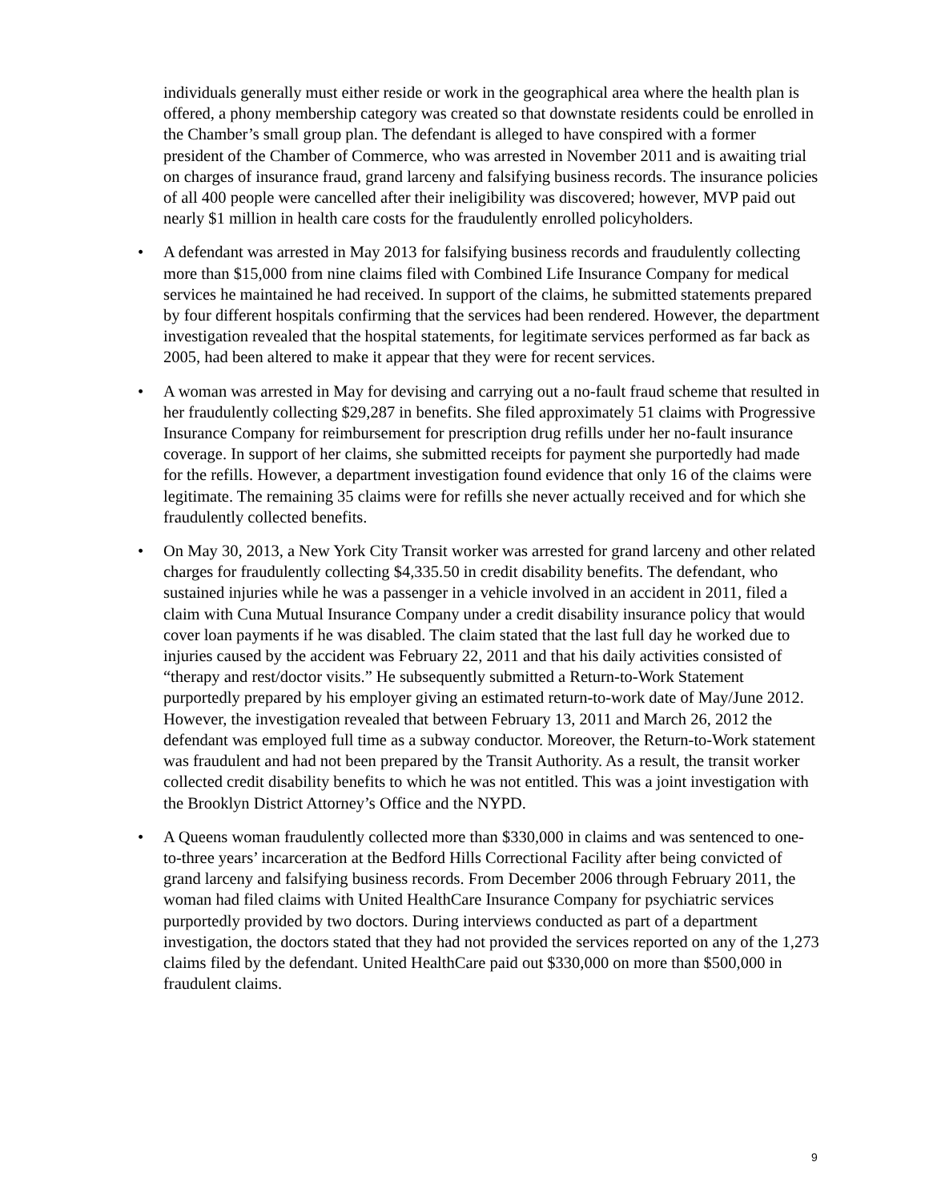individuals generally must either reside or work in the geographical area where the health plan is offered, a phony membership category was created so that downstate residents could be enrolled in the Chamber’s small group plan. The defendant is alleged to have conspired with a former president of the Chamber of Commerce, who was arrested in November 2011 and is awaiting trial on charges of insurance fraud, grand larceny and falsifying business records. The insurance policies of all 400 people were cancelled after their ineligibility was discovered; however, MVP paid out nearly $1 million in health care costs for the fraudulently enrolled policyholders.
• A defendant was arrested in May 2013 for falsifying business records and fraudulently collecting more than $15,000 from nine claims filed with Combined Life Insurance Company for medical services he maintained he had received. In support of the claims, he submitted statements prepared by four different hospitals confirming that the services had been rendered. However, the department investigation revealed that the hospital statements, for legitimate services performed as far back as 2005, had been altered to make it appear that they were for recent services.
• A woman was arrested in May for devising and carrying out a no-fault fraud scheme that resulted in her fraudulently collecting $29,287 in benefits. She filed approximately 51 claims with Progressive Insurance Company for reimbursement for prescription drug refills under her no-fault insurance coverage. In support of her claims, she submitted receipts for payment she purportedly had made for the refills. However, a department investigation found evidence that only 16 of the claims were legitimate. The remaining 35 claims were for refills she never actually received and for which she fraudulently collected benefits.
• On May 30, 2013, a New York City Transit worker was arrested for grand larceny and other related charges for fraudulently collecting $4,335.50 in credit disability benefits. The defendant, who sustained injuries while he was a passenger in a vehicle involved in an accident in 2011, filed a claim with Cuna Mutual Insurance Company under a credit disability insurance policy that would cover loan payments if he was disabled. The claim stated that the last full day he worked due to injuries caused by the accident was February 22, 2011 and that his daily activities consisted of “therapy and rest/doctor visits.” He subsequently submitted a Return-to-Work Statement purportedly prepared by his employer giving an estimated return-to-work date of May/June 2012. However, the investigation revealed that between February 13, 2011 and March 26, 2012 the defendant was employed full time as a subway conductor. Moreover, the Return-to-Work statement was fraudulent and had not been prepared by the Transit Authority. As a result, the transit worker collected credit disability benefits to which he was not entitled. This was a joint investigation with the Brooklyn District Attorney’s Office and the NYPD.
• A Queens woman fraudulently collected more than $330,000 in claims and was sentenced to one-to-three years’ incarceration at the Bedford Hills Correctional Facility after being convicted of grand larceny and falsifying business records. From December 2006 through February 2011, the woman had filed claims with United HealthCare Insurance Company for psychiatric services purportedly provided by two doctors. During interviews conducted as part of a department investigation, the doctors stated that they had not provided the services reported on any of the 1,273 claims filed by the defendant. United HealthCare paid out $330,000 on more than $500,000 in fraudulent claims.
9